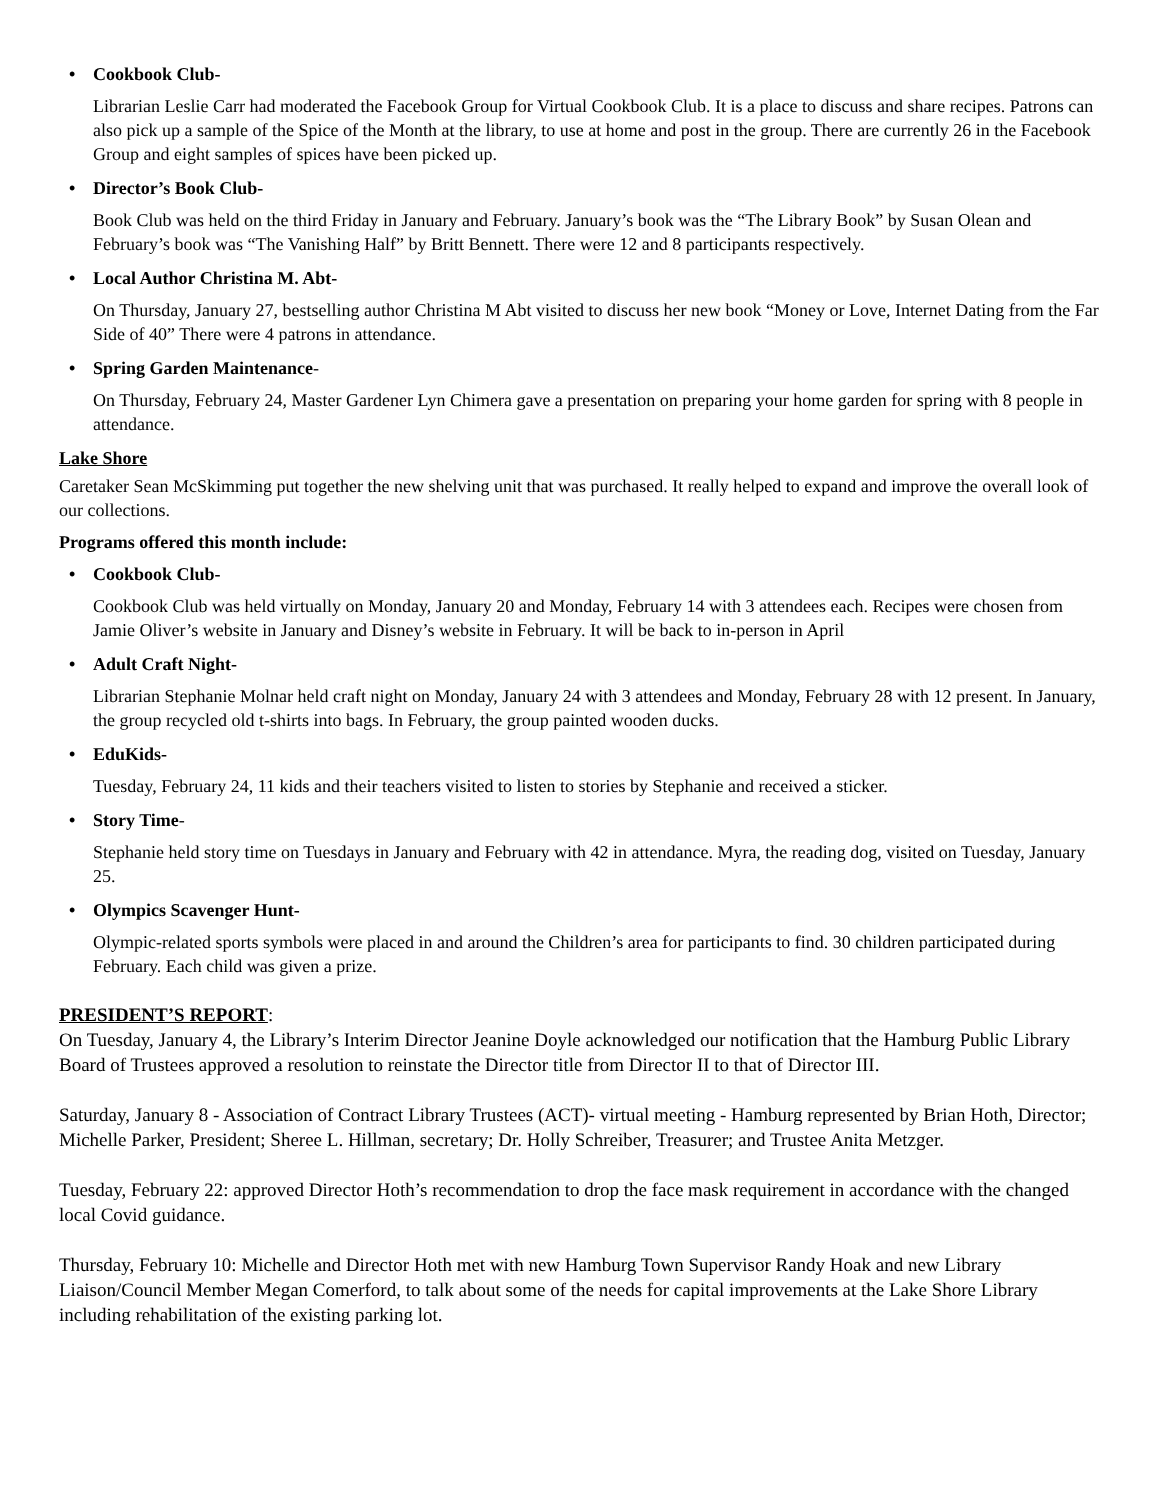• Cookbook Club-
Librarian Leslie Carr had moderated the Facebook Group for Virtual Cookbook Club. It is a place to discuss and share recipes. Patrons can also pick up a sample of the Spice of the Month at the library, to use at home and post in the group. There are currently 26 in the Facebook Group and eight samples of spices have been picked up.
• Director’s Book Club-
Book Club was held on the third Friday in January and February. January’s book was the “The Library Book” by Susan Olean and February’s book was “The Vanishing Half” by Britt Bennett. There were 12 and 8 participants respectively.
• Local Author Christina M. Abt-
On Thursday, January 27, bestselling author Christina M Abt visited to discuss her new book “Money or Love, Internet Dating from the Far Side of 40” There were 4 patrons in attendance.
• Spring Garden Maintenance-
On Thursday, February 24, Master Gardener Lyn Chimera gave a presentation on preparing your home garden for spring with 8 people in attendance.
Lake Shore
Caretaker Sean McSkimming put together the new shelving unit that was purchased. It really helped to expand and improve the overall look of our collections.
Programs offered this month include:
• Cookbook Club-
Cookbook Club was held virtually on Monday, January 20 and Monday, February 14 with 3 attendees each. Recipes were chosen from Jamie Oliver’s website in January and Disney’s website in February. It will be back to in-person in April
• Adult Craft Night-
Librarian Stephanie Molnar held craft night on Monday, January 24 with 3 attendees and Monday, February 28 with 12 present. In January, the group recycled old t-shirts into bags. In February, the group painted wooden ducks.
• EduKids-
Tuesday, February 24, 11 kids and their teachers visited to listen to stories by Stephanie and received a sticker.
• Story Time-
Stephanie held story time on Tuesdays in January and February with 42 in attendance. Myra, the reading dog, visited on Tuesday, January 25.
• Olympics Scavenger Hunt-
Olympic-related sports symbols were placed in and around the Children’s area for participants to find. 30 children participated during February. Each child was given a prize.
PRESIDENT’S REPORT:
On Tuesday, January 4, the Library’s Interim Director Jeanine Doyle acknowledged our notification that the Hamburg Public Library Board of Trustees approved a resolution to reinstate the Director title from Director II to that of Director III.
Saturday, January 8 - Association of Contract Library Trustees (ACT)- virtual meeting - Hamburg represented by Brian Hoth, Director; Michelle Parker, President; Sheree L. Hillman, secretary; Dr. Holly Schreiber, Treasurer; and Trustee Anita Metzger.
Tuesday, February 22: approved Director Hoth’s recommendation to drop the face mask requirement in accordance with the changed local Covid guidance.
Thursday, February 10: Michelle and Director Hoth met with new Hamburg Town Supervisor Randy Hoak and new Library Liaison/Council Member Megan Comerford, to talk about some of the needs for capital improvements at the Lake Shore Library including rehabilitation of the existing parking lot.